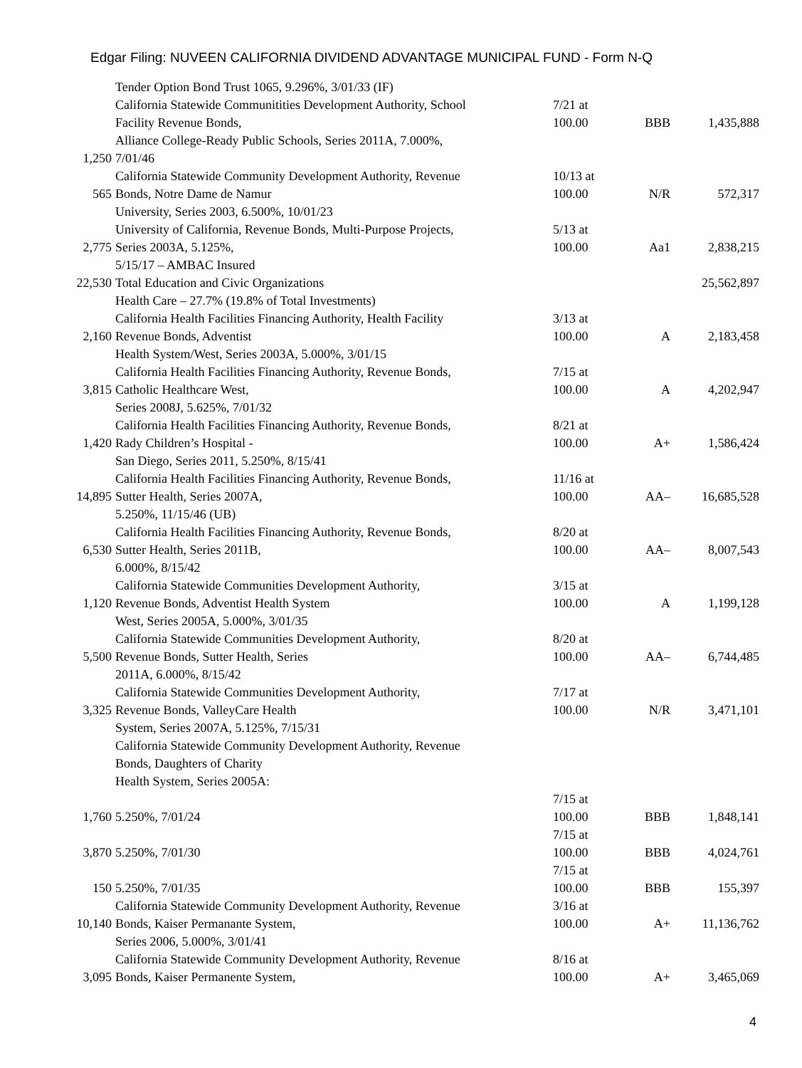Edgar Filing: NUVEEN CALIFORNIA DIVIDEND ADVANTAGE MUNICIPAL FUND - Form N-Q
| | Tender Option Bond Trust 1065, 9.296%, 3/01/33 (IF) | | | |
| 1,250 | California Statewide Communitities Development Authority, School Facility Revenue Bonds, Alliance College-Ready Public Schools, Series 2011A, 7.000%, 7/01/46 | 7/21 at 100.00 | BBB | 1,435,888 |
| 565 | California Statewide Community Development Authority, Revenue Bonds, Notre Dame de Namur University, Series 2003, 6.500%, 10/01/23 | 10/13 at 100.00 | N/R | 572,317 |
| 2,775 | University of California, Revenue Bonds, Multi-Purpose Projects, Series 2003A, 5.125%, 5/15/17 – AMBAC Insured | 5/13 at 100.00 | Aa1 | 2,838,215 |
| 22,530 | Total Education and Civic Organizations | | | 25,562,897 |
| | Health Care – 27.7% (19.8% of Total Investments) | | | |
| 2,160 | California Health Facilities Financing Authority, Health Facility Revenue Bonds, Adventist Health System/West, Series 2003A, 5.000%, 3/01/15 | 3/13 at 100.00 | A | 2,183,458 |
| 3,815 | California Health Facilities Financing Authority, Revenue Bonds, Catholic Healthcare West, Series 2008J, 5.625%, 7/01/32 | 7/15 at 100.00 | A | 4,202,947 |
| 1,420 | California Health Facilities Financing Authority, Revenue Bonds, Rady Children’s Hospital - San Diego, Series 2011, 5.250%, 8/15/41 | 8/21 at 100.00 | A+ | 1,586,424 |
| 14,895 | California Health Facilities Financing Authority, Revenue Bonds, Sutter Health, Series 2007A, 5.250%, 11/15/46 (UB) | 11/16 at 100.00 | AA– | 16,685,528 |
| 6,530 | California Health Facilities Financing Authority, Revenue Bonds, Sutter Health, Series 2011B, 6.000%, 8/15/42 | 8/20 at 100.00 | AA– | 8,007,543 |
| 1,120 | California Statewide Communities Development Authority, Revenue Bonds, Adventist Health System West, Series 2005A, 5.000%, 3/01/35 | 3/15 at 100.00 | A | 1,199,128 |
| 5,500 | California Statewide Communities Development Authority, Revenue Bonds, Sutter Health, Series 2011A, 6.000%, 8/15/42 | 8/20 at 100.00 | AA– | 6,744,485 |
| 3,325 | California Statewide Communities Development Authority, Revenue Bonds, ValleyCare Health System, Series 2007A, 5.125%, 7/15/31 | 7/17 at 100.00 | N/R | 3,471,101 |
| | California Statewide Community Development Authority, Revenue Bonds, Daughters of Charity Health System, Series 2005A: | | | |
| 1,760 | 5.250%, 7/01/24 | 7/15 at 100.00 | BBB | 1,848,141 |
| 3,870 | 5.250%, 7/01/30 | 7/15 at 100.00 | BBB | 4,024,761 |
| 150 | 5.250%, 7/01/35 | 7/15 at 100.00 | BBB | 155,397 |
| 10,140 | California Statewide Community Development Authority, Revenue Bonds, Kaiser Permanante System, Series 2006, 5.000%, 3/01/41 | 3/16 at 100.00 | A+ | 11,136,762 |
| 3,095 | California Statewide Community Development Authority, Revenue Bonds, Kaiser Permanente System, | 8/16 at 100.00 | A+ | 3,465,069 |
4